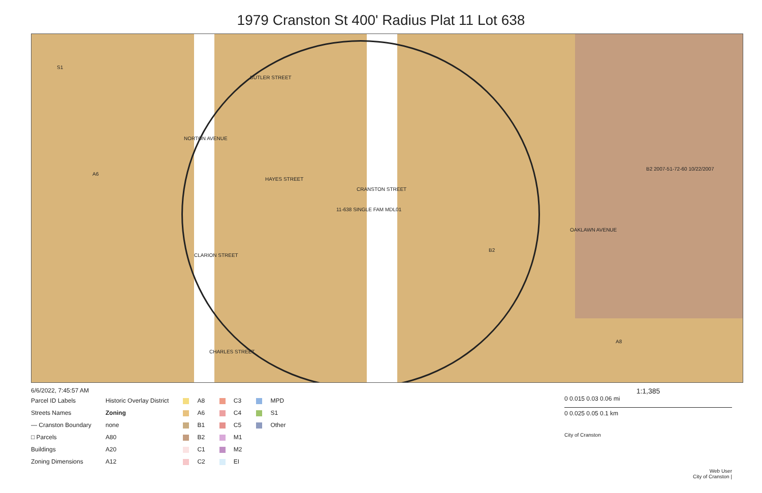1979 Cranston St 400' Radius Plat 11 Lot 638
BUTLER STREET
HAYES STREET
CLARION STREET
CHARLES STREET
NORTON AVENUE
CRANSTON STREET
OAKLAWN AVENUE
11-638 SINGLE FAM MDL01
A6
B2 2007-51-72-60 10/22/2007
B2
A8
S1
6/6/2022, 7:45:57 AM
Parcel ID Labels
Streets Names
— Cranston Boundary
□ Parcels
Buildings
Zoning Dimensions
Historic Overlay District
Zoning
none
A80
A20
A12
A8
A6
B1
B2
C1
C2
C3
C4
C5
M1
M2
EI
MPD
S1
Other
1:1,385
0 0.015 0.03 0.06 mi
0 0.025 0.05 0.1 km
City of Cranston
Web User
City of Cranston |